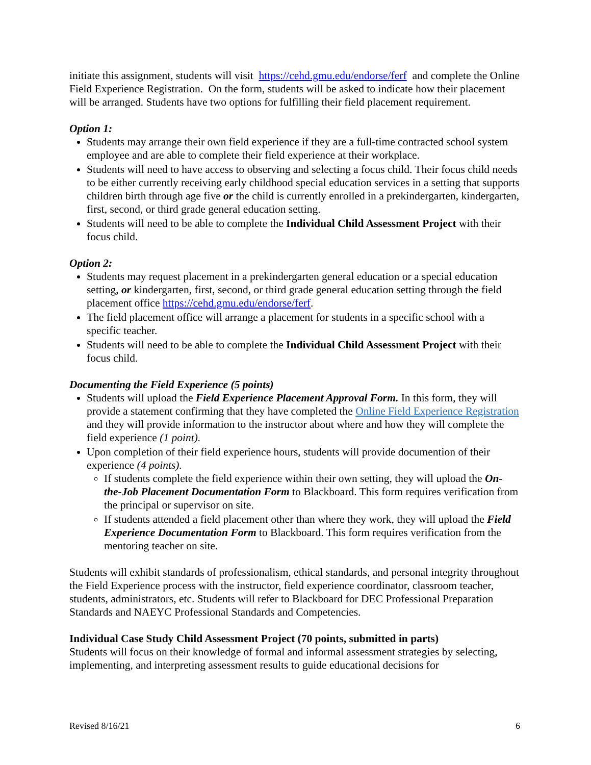initiate this assignment, students will visit https://cehd.gmu.edu/endorse/ferf and complete the Online Field Experience Registration. On the form, students will be asked to indicate how their placement will be arranged. Students have two options for fulfilling their field placement requirement.
Option 1:
Students may arrange their own field experience if they are a full-time contracted school system employee and are able to complete their field experience at their workplace.
Students will need to have access to observing and selecting a focus child. Their focus child needs to be either currently receiving early childhood special education services in a setting that supports children birth through age five or the child is currently enrolled in a prekindergarten, kindergarten, first, second, or third grade general education setting.
Students will need to be able to complete the Individual Child Assessment Project with their focus child.
Option 2:
Students may request placement in a prekindergarten general education or a special education setting, or kindergarten, first, second, or third grade general education setting through the field placement office https://cehd.gmu.edu/endorse/ferf.
The field placement office will arrange a placement for students in a specific school with a specific teacher.
Students will need to be able to complete the Individual Child Assessment Project with their focus child.
Documenting the Field Experience (5 points)
Students will upload the Field Experience Placement Approval Form. In this form, they will provide a statement confirming that they have completed the Online Field Experience Registration and they will provide information to the instructor about where and how they will complete the field experience (1 point).
Upon completion of their field experience hours, students will provide documention of their experience (4 points).
If students complete the field experience within their own setting, they will upload the On-the-Job Placement Documentation Form to Blackboard. This form requires verification from the principal or supervisor on site.
If students attended a field placement other than where they work, they will upload the Field Experience Documentation Form to Blackboard. This form requires verification from the mentoring teacher on site.
Students will exhibit standards of professionalism, ethical standards, and personal integrity throughout the Field Experience process with the instructor, field experience coordinator, classroom teacher, students, administrators, etc. Students will refer to Blackboard for DEC Professional Preparation Standards and NAEYC Professional Standards and Competencies.
Individual Case Study Child Assessment Project (70 points, submitted in parts)
Students will focus on their knowledge of formal and informal assessment strategies by selecting, implementing, and interpreting assessment results to guide educational decisions for
Revised 8/16/21 6